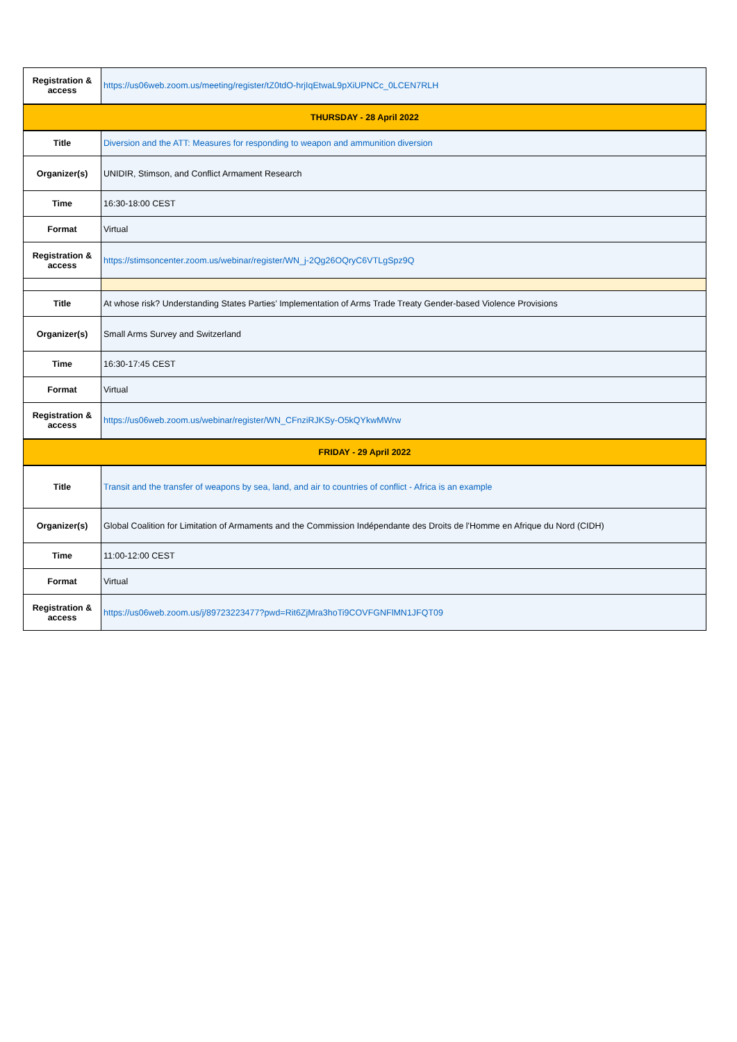| Registration & access | https://us06web.zoom.us/meeting/register/tZ0tdO-hrjIqEtwaL9pXiUPNCc_0LCEN7RLH |
| THURSDAY - 28 April 2022 | |
| Title | Diversion and the ATT: Measures for responding to weapon and ammunition diversion |
| Organizer(s) | UNIDIR, Stimson, and Conflict Armament Research |
| Time | 16:30-18:00 CEST |
| Format | Virtual |
| Registration & access | https://stimsoncenter.zoom.us/webinar/register/WN_j-2Qg26OQryC6VTLgSpz9Q |
| Title | At whose risk? Understanding States Parties’ Implementation of Arms Trade Treaty Gender-based Violence Provisions |
| Organizer(s) | Small Arms Survey and Switzerland |
| Time | 16:30-17:45 CEST |
| Format | Virtual |
| Registration & access | https://us06web.zoom.us/webinar/register/WN_CFnziRJKSy-O5kQYkwMWrw |
| FRIDAY - 29 April 2022 | |
| Title | Transit and the transfer of weapons by sea, land, and air to countries of conflict - Africa is an example |
| Organizer(s) | Global Coalition for Limitation of Armaments and the Commission Indépendante des Droits de l'Homme en Afrique du Nord (CIDH) |
| Time | 11:00-12:00 CEST |
| Format | Virtual |
| Registration & access | https://us06web.zoom.us/j/89723223477?pwd=Rit6ZjMra3hoTi9COVFGNFlMN1JFQT09 |